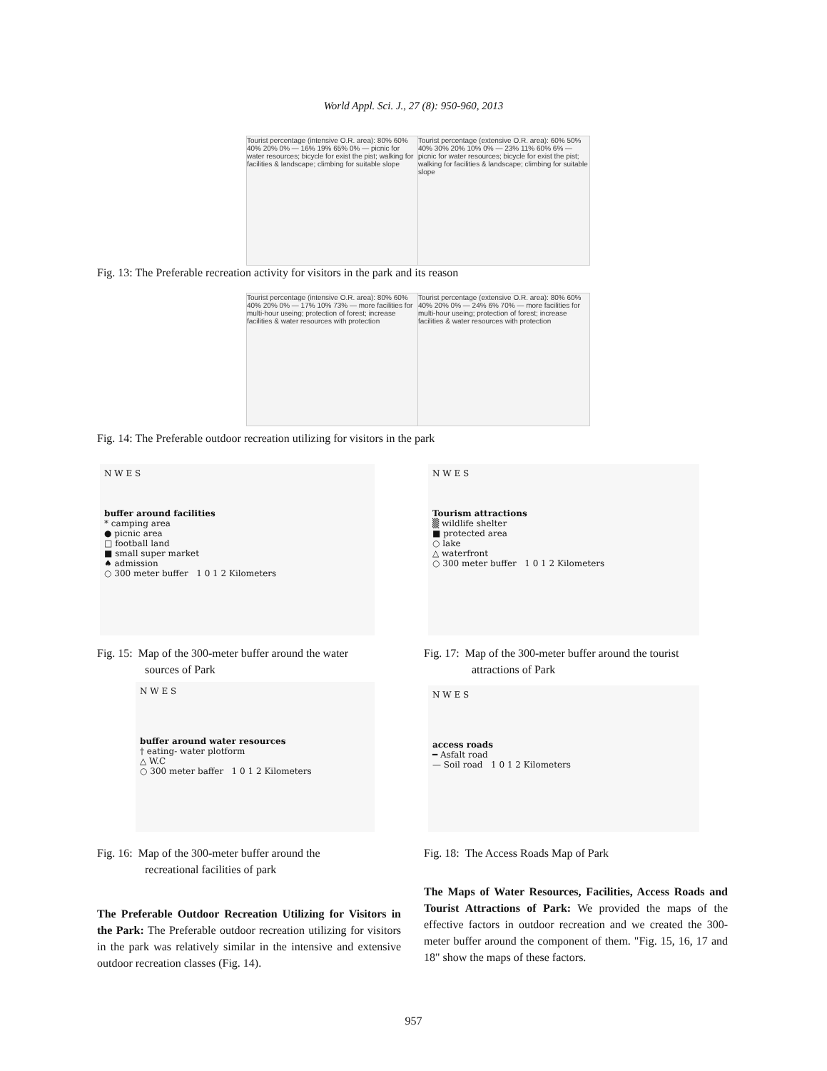World Appl. Sci. J., 27 (8): 950-960, 2013
Tourist percentage (intensive O.R. area): 80% 60% 40% 20% 0% — 16% 19% 65% 0% — picnic for water resources; bicycle for exist the pist; walking for facilities & landscape; climbing for suitable slope
Tourist percentage (extensive O.R. area): 60% 50% 40% 30% 20% 10% 0% — 23% 11% 60% 6% — picnic for water resources; bicycle for exist the pist; walking for facilities & landscape; climbing for suitable slope
Fig. 13: The Preferable recreation activity for visitors in the park and its reason
Tourist percentage (intensive O.R. area): 80% 60% 40% 20% 0% — 17% 10% 73% — more facilities for multi-hour useing; protection of forest; increase facilities & water resources with protection
Tourist percentage (extensive O.R. area): 80% 60% 40% 20% 0% — 24% 6% 70% — more facilities for multi-hour useing; protection of forest; increase facilities & water resources with protection
Fig. 14: The Preferable outdoor recreation utilizing for visitors in the park
N W E S
buffer around facilities
* camping area
● picnic area
□ football land
■ small super market
♠ admission
○ 300 meter buffer 1 0 1 2 Kilometers
N W E S
Tourism attractions
▒ wildlife shelter
■ protected area
○ lake
△ waterfront
○ 300 meter buffer 1 0 1 2 Kilometers
Fig. 15: Map of the 300-meter buffer around the water
sources of Park
Fig. 17: Map of the 300-meter buffer around the tourist
attractions of Park
N W E S
buffer around water resources
† eating- water plotform
△ W.C
○ 300 meter baffer 1 0 1 2 Kilometers
N W E S
access roads
━ Asfalt road
— Soil road 1 0 1 2 Kilometers
Fig. 16: Map of the 300-meter buffer around the
recreational facilities of park
Fig. 18: The Access Roads Map of Park
The Preferable Outdoor Recreation Utilizing for Visitors in the Park: The Preferable outdoor recreation utilizing for visitors in the park was relatively similar in the intensive and extensive outdoor recreation classes (Fig. 14).
The Maps of Water Resources, Facilities, Access Roads and Tourist Attractions of Park: We provided the maps of the effective factors in outdoor recreation and we created the 300-meter buffer around the component of them. "Fig. 15, 16, 17 and 18" show the maps of these factors.
957